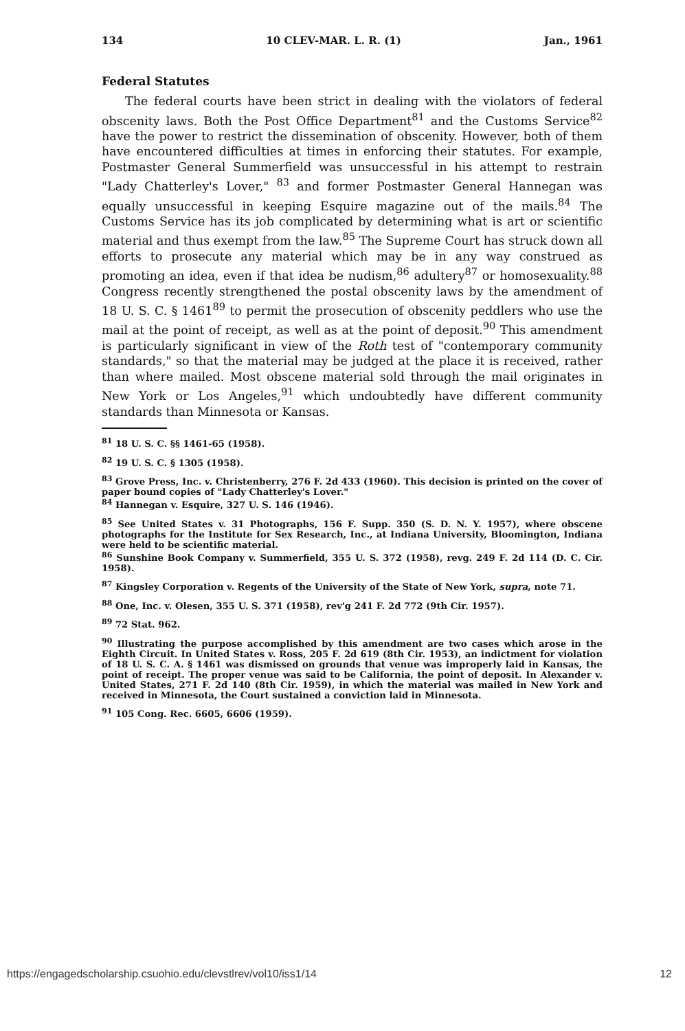134 10 CLEV-MAR. L. R. (1) Jan., 1961
Federal Statutes
The federal courts have been strict in dealing with the violators of federal obscenity laws. Both the Post Office Department<sup>81</sup> and the Customs Service<sup>82</sup> have the power to restrict the dissemination of obscenity. However, both of them have encountered difficulties at times in enforcing their statutes. For example, Postmaster General Summerfield was unsuccessful in his attempt to restrain "Lady Chatterley's Lover," <sup>83</sup> and former Postmaster General Hannegan was equally unsuccessful in keeping Esquire magazine out of the mails.<sup>84</sup> The Customs Service has its job complicated by determining what is art or scientific material and thus exempt from the law.<sup>85</sup> The Supreme Court has struck down all efforts to prosecute any material which may be in any way construed as promoting an idea, even if that idea be nudism,<sup>86</sup> adultery<sup>87</sup> or homosexuality.<sup>88</sup> Congress recently strengthened the postal obscenity laws by the amendment of 18 U. S. C. § 1461<sup>89</sup> to permit the prosecution of obscenity peddlers who use the mail at the point of receipt, as well as at the point of deposit.<sup>90</sup> This amendment is particularly significant in view of the Roth test of "contemporary community standards," so that the material may be judged at the place it is received, rather than where mailed. Most obscene material sold through the mail originates in New York or Los Angeles,<sup>91</sup> which undoubtedly have different community standards than Minnesota or Kansas.
<sup>81</sup> 18 U. S. C. §§ 1461-65 (1958).
<sup>82</sup> 19 U. S. C. § 1305 (1958).
<sup>83</sup> Grove Press, Inc. v. Christenberry, 276 F. 2d 433 (1960). This decision is printed on the cover of paper bound copies of "Lady Chatterley's Lover."
<sup>84</sup> Hannegan v. Esquire, 327 U. S. 146 (1946).
<sup>85</sup> See United States v. 31 Photographs, 156 F. Supp. 350 (S. D. N. Y. 1957), where obscene photographs for the Institute for Sex Research, Inc., at Indiana University, Bloomington, Indiana were held to be scientific material.
<sup>86</sup> Sunshine Book Company v. Summerfield, 355 U. S. 372 (1958), revg. 249 F. 2d 114 (D. C. Cir. 1958).
<sup>87</sup> Kingsley Corporation v. Regents of the University of the State of New York, supra, note 71.
<sup>88</sup> One, Inc. v. Olesen, 355 U. S. 371 (1958), rev'g 241 F. 2d 772 (9th Cir. 1957).
<sup>89</sup> 72 Stat. 962.
<sup>90</sup> Illustrating the purpose accomplished by this amendment are two cases which arose in the Eighth Circuit. In United States v. Ross, 205 F. 2d 619 (8th Cir. 1953), an indictment for violation of 18 U. S. C. A. § 1461 was dismissed on grounds that venue was improperly laid in Kansas, the point of receipt. The proper venue was said to be California, the point of deposit. In Alexander v. United States, 271 F. 2d 140 (8th Cir. 1959), in which the material was mailed in New York and received in Minnesota, the Court sustained a conviction laid in Minnesota.
<sup>91</sup> 105 Cong. Rec. 6605, 6606 (1959).
https://engagedscholarship.csuohio.edu/clevstlrev/vol10/iss1/14 12